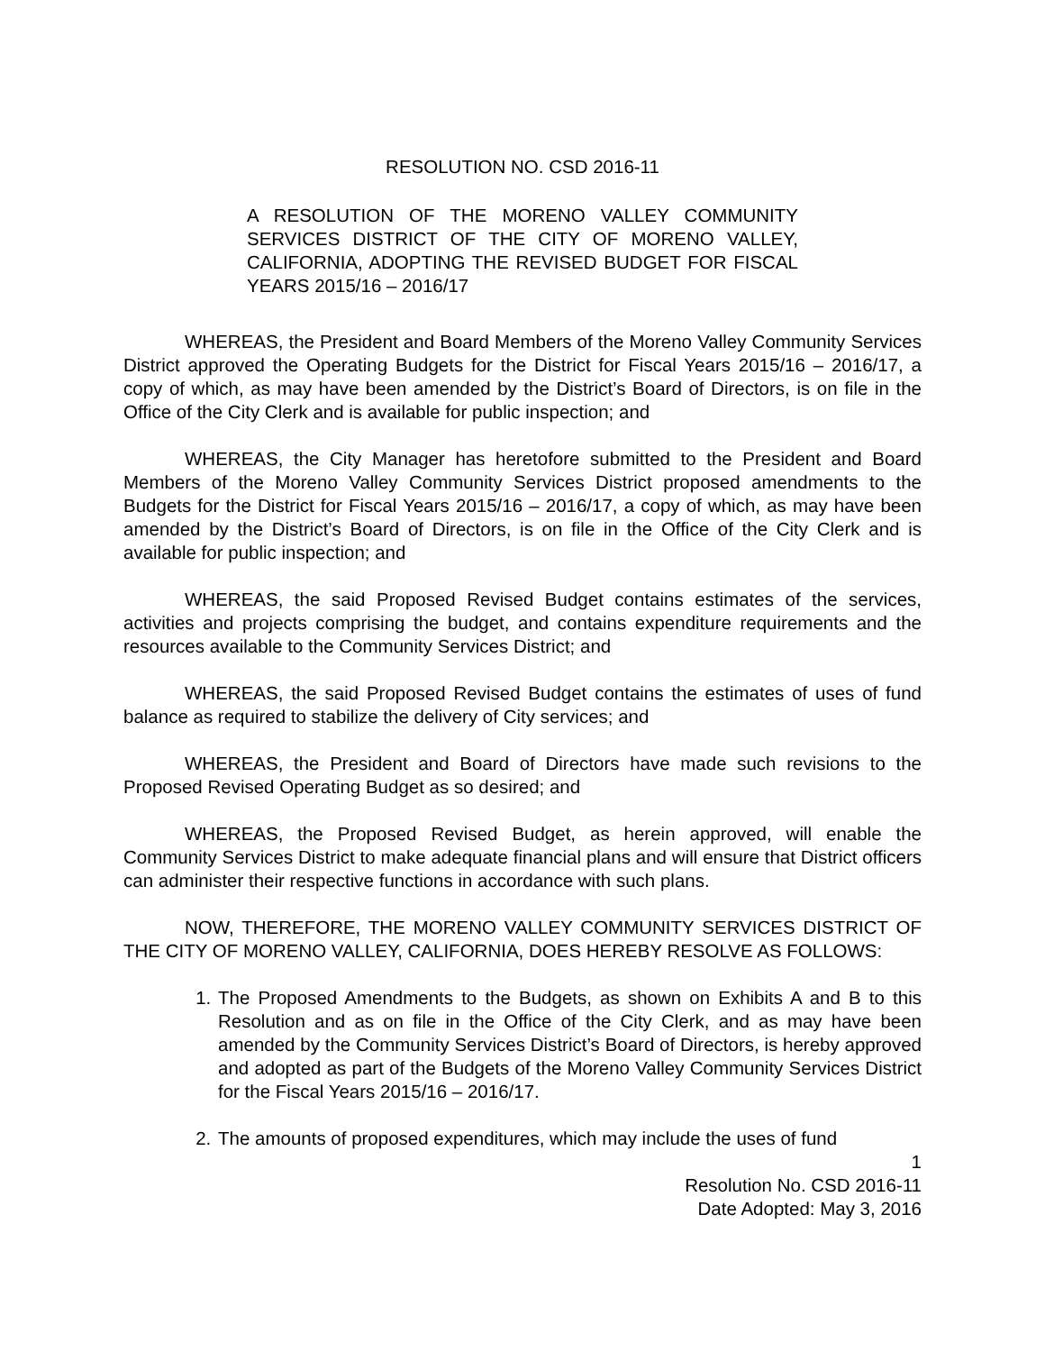RESOLUTION NO. CSD 2016-11
A RESOLUTION OF THE MORENO VALLEY COMMUNITY SERVICES DISTRICT OF THE CITY OF MORENO VALLEY, CALIFORNIA, ADOPTING THE REVISED BUDGET FOR FISCAL YEARS 2015/16 – 2016/17
WHEREAS, the President and Board Members of the Moreno Valley Community Services District approved the Operating Budgets for the District for Fiscal Years 2015/16 – 2016/17, a copy of which, as may have been amended by the District’s Board of Directors, is on file in the Office of the City Clerk and is available for public inspection; and
WHEREAS, the City Manager has heretofore submitted to the President and Board Members of the Moreno Valley Community Services District proposed amendments to the Budgets for the District for Fiscal Years 2015/16 – 2016/17, a copy of which, as may have been amended by the District’s Board of Directors, is on file in the Office of the City Clerk and is available for public inspection; and
WHEREAS, the said Proposed Revised Budget contains estimates of the services, activities and projects comprising the budget, and contains expenditure requirements and the resources available to the Community Services District; and
WHEREAS, the said Proposed Revised Budget contains the estimates of uses of fund balance as required to stabilize the delivery of City services; and
WHEREAS, the President and Board of Directors have made such revisions to the Proposed Revised Operating Budget as so desired; and
WHEREAS, the Proposed Revised Budget, as herein approved, will enable the Community Services District to make adequate financial plans and will ensure that District officers can administer their respective functions in accordance with such plans.
NOW, THEREFORE, THE MORENO VALLEY COMMUNITY SERVICES DISTRICT OF THE CITY OF MORENO VALLEY, CALIFORNIA, DOES HEREBY RESOLVE AS FOLLOWS:
1. The Proposed Amendments to the Budgets, as shown on Exhibits A and B to this Resolution and as on file in the Office of the City Clerk, and as may have been amended by the Community Services District’s Board of Directors, is hereby approved and adopted as part of the Budgets of the Moreno Valley Community Services District for the Fiscal Years 2015/16 – 2016/17.
2. The amounts of proposed expenditures, which may include the uses of fund
1
Resolution No. CSD 2016-11
Date Adopted: May 3, 2016